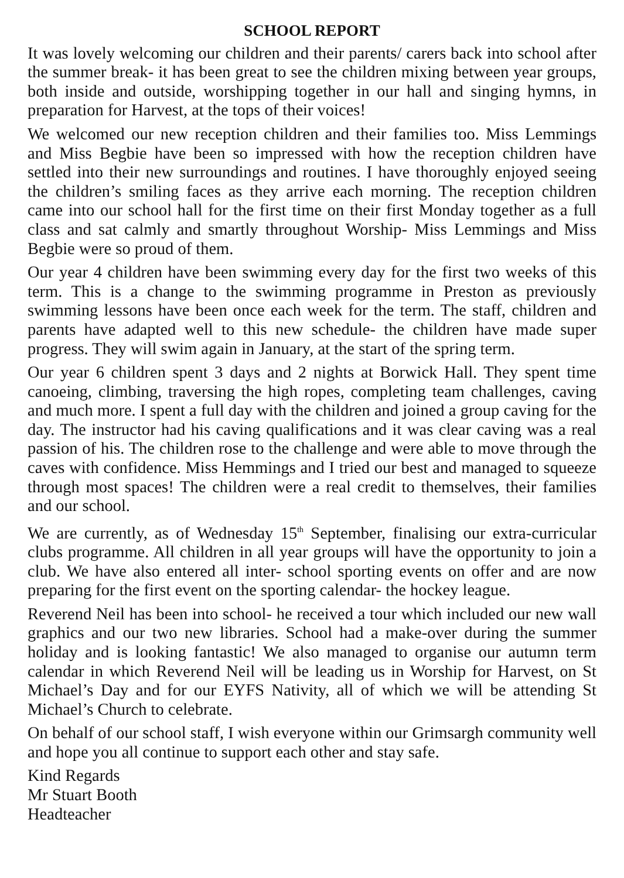SCHOOL REPORT
It was lovely welcoming our children and their parents/ carers back into school after the summer break- it has been great to see the children mixing between year groups, both inside and outside, worshipping together in our hall and singing hymns, in preparation for Harvest, at the tops of their voices!
We welcomed our new reception children and their families too. Miss Lemmings and Miss Begbie have been so impressed with how the reception children have settled into their new surroundings and routines. I have thoroughly enjoyed seeing the children’s smiling faces as they arrive each morning. The reception children came into our school hall for the first time on their first Monday together as a full class and sat calmly and smartly throughout Worship- Miss Lemmings and Miss Begbie were so proud of them.
Our year 4 children have been swimming every day for the first two weeks of this term. This is a change to the swimming programme in Preston as previously swimming lessons have been once each week for the term. The staff, children and parents have adapted well to this new schedule- the children have made super progress. They will swim again in January, at the start of the spring term.
Our year 6 children spent 3 days and 2 nights at Borwick Hall. They spent time canoeing, climbing, traversing the high ropes, completing team challenges, caving and much more. I spent a full day with the children and joined a group caving for the day. The instructor had his caving qualifications and it was clear caving was a real passion of his. The children rose to the challenge and were able to move through the caves with confidence. Miss Hemmings and I tried our best and managed to squeeze through most spaces! The children were a real credit to themselves, their families and our school.
We are currently, as of Wednesday 15<sup>th</sup> September, finalising our extra-curricular clubs programme. All children in all year groups will have the opportunity to join a club. We have also entered all inter- school sporting events on offer and are now preparing for the first event on the sporting calendar- the hockey league.
Reverend Neil has been into school- he received a tour which included our new wall graphics and our two new libraries. School had a make-over during the summer holiday and is looking fantastic! We also managed to organise our autumn term calendar in which Reverend Neil will be leading us in Worship for Harvest, on St Michael’s Day and for our EYFS Nativity, all of which we will be attending St Michael’s Church to celebrate.
On behalf of our school staff, I wish everyone within our Grimsargh community well and hope you all continue to support each other and stay safe.
Kind Regards
Mr Stuart Booth
Headteacher